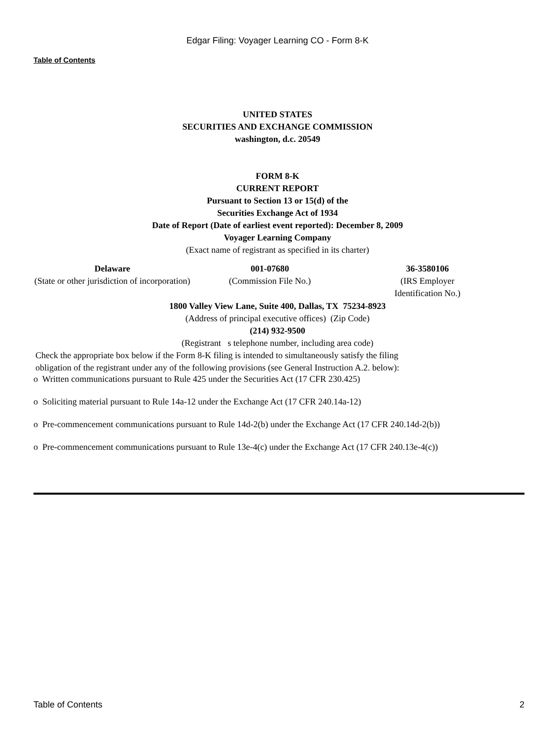Edgar Filing: Voyager Learning CO - Form 8-K
Table of Contents
UNITED STATES
SECURITIES AND EXCHANGE COMMISSION
washington, d.c. 20549
FORM 8-K
CURRENT REPORT
Pursuant to Section 13 or 15(d) of the
Securities Exchange Act of 1934
Date of Report (Date of earliest event reported): December 8, 2009
Voyager Learning Company
(Exact name of registrant as specified in its charter)
| Delaware (State or other jurisdiction of incorporation) | 001-07680 (Commission File No.) | 36-3580106 (IRS Employer Identification No.) |
1800 Valley View Lane, Suite 400, Dallas, TX 75234-8923
(Address of principal executive offices) (Zip Code)
(214) 932-9500
(Registrant s telephone number, including area code)
Check the appropriate box below if the Form 8-K filing is intended to simultaneously satisfy the filing
obligation of the registrant under any of the following provisions (see General Instruction A.2. below):
o Written communications pursuant to Rule 425 under the Securities Act (17 CFR 230.425)
o Soliciting material pursuant to Rule 14a-12 under the Exchange Act (17 CFR 240.14a-12)
o Pre-commencement communications pursuant to Rule 14d-2(b) under the Exchange Act (17 CFR 240.14d-2(b))
o Pre-commencement communications pursuant to Rule 13e-4(c) under the Exchange Act (17 CFR 240.13e-4(c))
Table of Contents 2